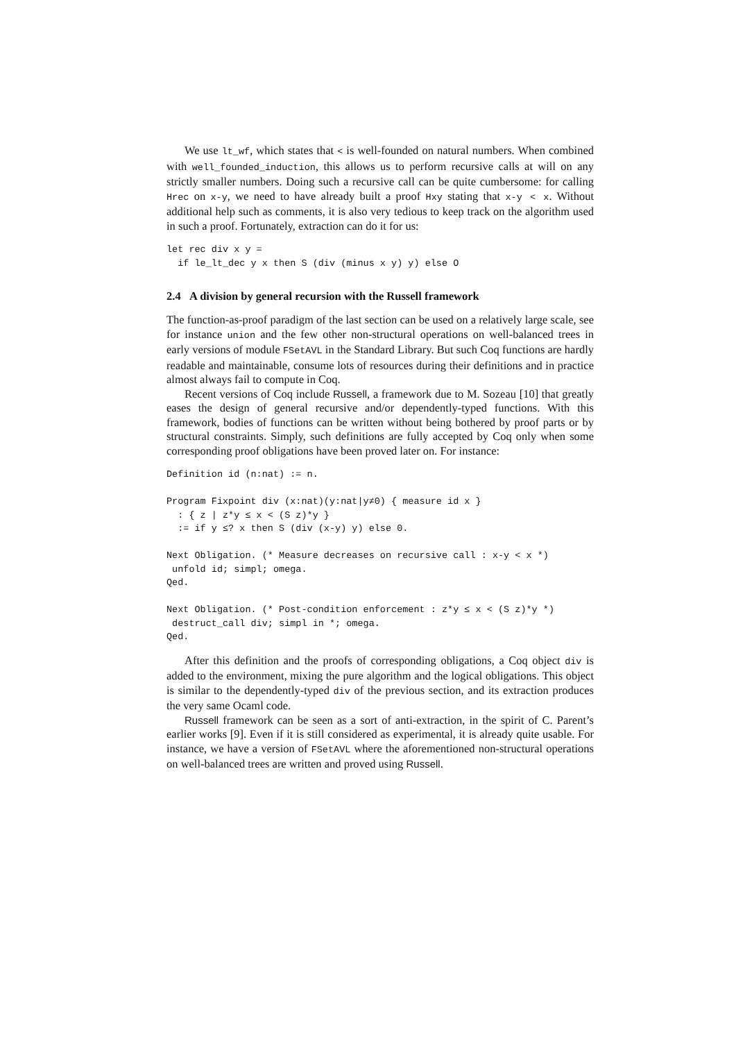We use lt_wf, which states that < is well-founded on natural numbers. When combined with well_founded_induction, this allows us to perform recursive calls at will on any strictly smaller numbers. Doing such a recursive call can be quite cumbersome: for calling Hrec on x-y, we need to have already built a proof Hxy stating that x-y < x. Without additional help such as comments, it is also very tedious to keep track on the algorithm used in such a proof. Fortunately, extraction can do it for us:
let rec div x y =
  if le_lt_dec y x then S (div (minus x y) y) else O
2.4 A division by general recursion with the Russell framework
The function-as-proof paradigm of the last section can be used on a relatively large scale, see for instance union and the few other non-structural operations on well-balanced trees in early versions of module FSetAVL in the Standard Library. But such Coq functions are hardly readable and maintainable, consume lots of resources during their definitions and in practice almost always fail to compute in Coq.
Recent versions of Coq include Russell, a framework due to M. Sozeau [10] that greatly eases the design of general recursive and/or dependently-typed functions. With this framework, bodies of functions can be written without being bothered by proof parts or by structural constraints. Simply, such definitions are fully accepted by Coq only when some corresponding proof obligations have been proved later on. For instance:
Definition id (n:nat) := n.

Program Fixpoint div (x:nat)(y:nat|y≠0) { measure id x }
  : { z | z*y ≤ x < (S z)*y }
  := if y ≤? x then S (div (x-y) y) else 0.

Next Obligation. (* Measure decreases on recursive call : x-y < x *)
 unfold id; simpl; omega.
Qed.

Next Obligation. (* Post-condition enforcement : z*y ≤ x < (S z)*y *)
 destruct_call div; simpl in *; omega.
Qed.
After this definition and the proofs of corresponding obligations, a Coq object div is added to the environment, mixing the pure algorithm and the logical obligations. This object is similar to the dependently-typed div of the previous section, and its extraction produces the very same Ocaml code.
Russell framework can be seen as a sort of anti-extraction, in the spirit of C. Parent’s earlier works [9]. Even if it is still considered as experimental, it is already quite usable. For instance, we have a version of FSetAVL where the aforementioned non-structural operations on well-balanced trees are written and proved using Russell.